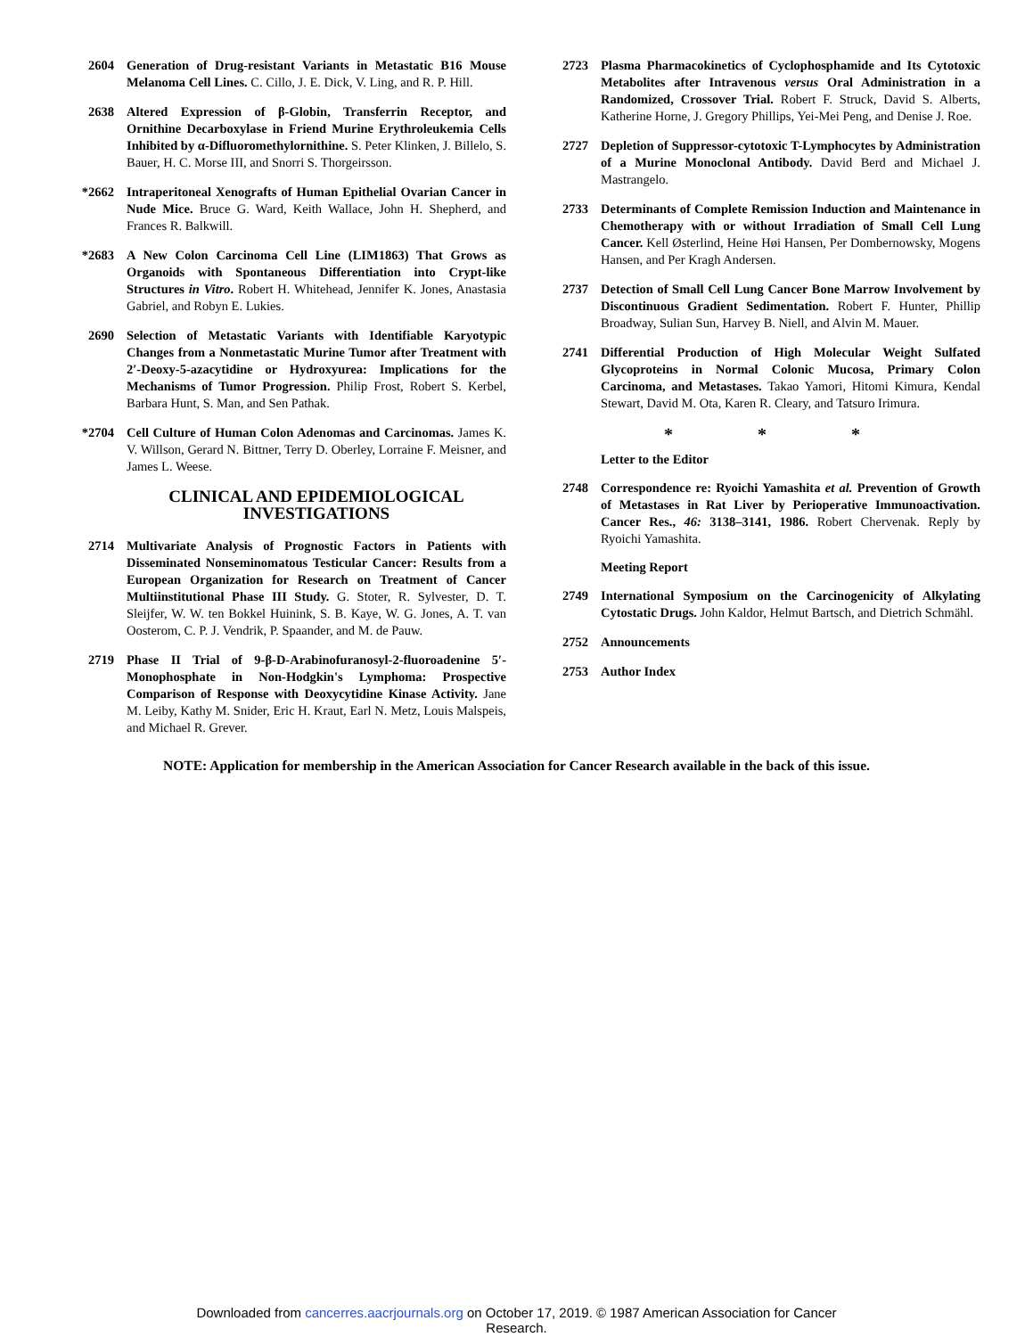2604 Generation of Drug-resistant Variants in Metastatic B16 Mouse Melanoma Cell Lines. C. Cillo, J. E. Dick, V. Ling, and R. P. Hill.
2638 Altered Expression of β-Globin, Transferrin Receptor, and Ornithine Decarboxylase in Friend Murine Erythroleukemia Cells Inhibited by α-Difluoromethylornithine. S. Peter Klinken, J. Billelo, S. Bauer, H. C. Morse III, and Snorri S. Thorgeirsson.
*2662 Intraperitoneal Xenografts of Human Epithelial Ovarian Cancer in Nude Mice. Bruce G. Ward, Keith Wallace, John H. Shepherd, and Frances R. Balkwill.
*2683 A New Colon Carcinoma Cell Line (LIM1863) That Grows as Organoids with Spontaneous Differentiation into Crypt-like Structures in Vitro. Robert H. Whitehead, Jennifer K. Jones, Anastasia Gabriel, and Robyn E. Lukies.
2690 Selection of Metastatic Variants with Identifiable Karyotypic Changes from a Nonmetastatic Murine Tumor after Treatment with 2′-Deoxy-5-azacytidine or Hydroxyurea: Implications for the Mechanisms of Tumor Progression. Philip Frost, Robert S. Kerbel, Barbara Hunt, S. Man, and Sen Pathak.
*2704 Cell Culture of Human Colon Adenomas and Carcinomas. James K. V. Willson, Gerard N. Bittner, Terry D. Oberley, Lorraine F. Meisner, and James L. Weese.
CLINICAL AND EPIDEMIOLOGICAL
INVESTIGATIONS
2714 Multivariate Analysis of Prognostic Factors in Patients with Disseminated Nonseminomatous Testicular Cancer: Results from a European Organization for Research on Treatment of Cancer Multiinstitutional Phase III Study. G. Stoter, R. Sylvester, D. T. Sleijfer, W. W. ten Bokkel Huinink, S. B. Kaye, W. G. Jones, A. T. van Oosterom, C. P. J. Vendrik, P. Spaander, and M. de Pauw.
2719 Phase II Trial of 9-β-D-Arabinofuranosyl-2-fluoroadenine 5′-Monophosphate in Non-Hodgkin's Lymphoma: Prospective Comparison of Response with Deoxycytidine Kinase Activity. Jane M. Leiby, Kathy M. Snider, Eric H. Kraut, Earl N. Metz, Louis Malspeis, and Michael R. Grever.
2723 Plasma Pharmacokinetics of Cyclophosphamide and Its Cytotoxic Metabolites after Intravenous versus Oral Administration in a Randomized, Crossover Trial. Robert F. Struck, David S. Alberts, Katherine Horne, J. Gregory Phillips, Yei-Mei Peng, and Denise J. Roe.
2727 Depletion of Suppressor-cytotoxic T-Lymphocytes by Administration of a Murine Monoclonal Antibody. David Berd and Michael J. Mastrangelo.
2733 Determinants of Complete Remission Induction and Maintenance in Chemotherapy with or without Irradiation of Small Cell Lung Cancer. Kell Østerlind, Heine Høi Hansen, Per Dombernowsky, Mogens Hansen, and Per Kragh Andersen.
2737 Detection of Small Cell Lung Cancer Bone Marrow Involvement by Discontinuous Gradient Sedimentation. Robert F. Hunter, Phillip Broadway, Sulian Sun, Harvey B. Niell, and Alvin M. Mauer.
2741 Differential Production of High Molecular Weight Sulfated Glycoproteins in Normal Colonic Mucosa, Primary Colon Carcinoma, and Metastases. Takao Yamori, Hitomi Kimura, Kendal Stewart, David M. Ota, Karen R. Cleary, and Tatsuro Irimura.
* * *
Letter to the Editor
2748 Correspondence re: Ryoichi Yamashita et al. Prevention of Growth of Metastases in Rat Liver by Perioperative Immunoactivation. Cancer Res., 46: 3138–3141, 1986. Robert Chervenak. Reply by Ryoichi Yamashita.
Meeting Report
2749 International Symposium on the Carcinogenicity of Alkylating Cytostatic Drugs. John Kaldor, Helmut Bartsch, and Dietrich Schmähl.
2752 Announcements
2753 Author Index
NOTE: Application for membership in the American Association for Cancer Research available in the back of this issue.
Downloaded from cancerres.aacrjournals.org on October 17, 2019. © 1987 American Association for Cancer
Research.